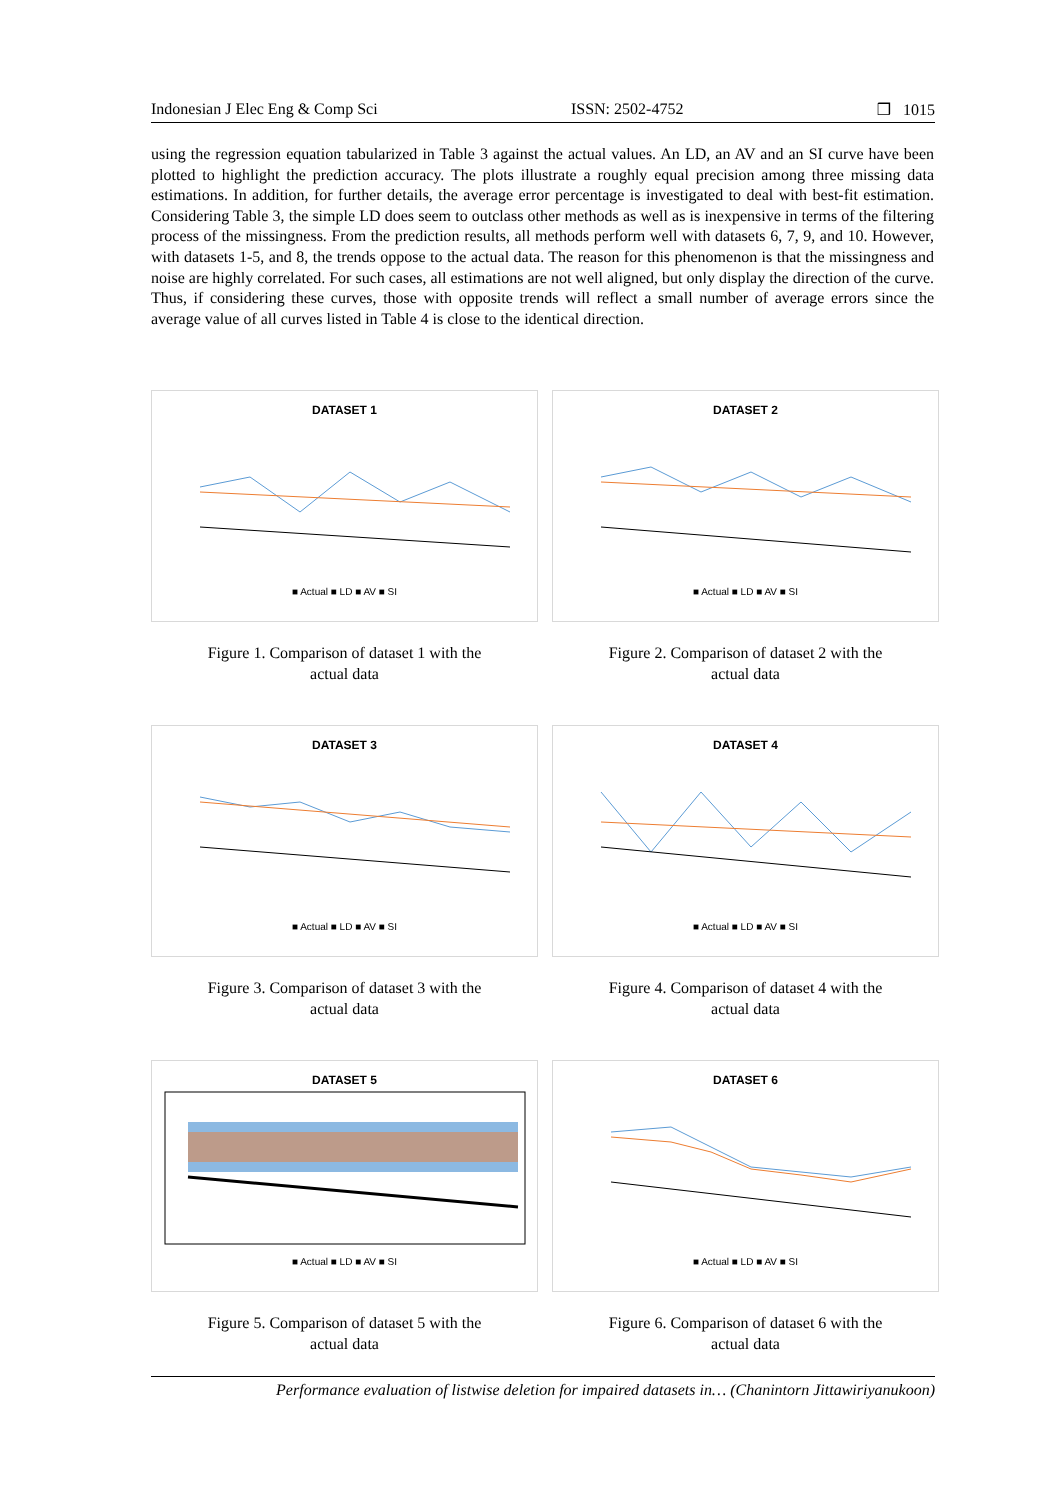Indonesian J Elec Eng & Comp Sci ISSN: 2502-4752 ❒ 1015
using the regression equation tabularized in Table 3 against the actual values. An LD, an AV and an SI curve have been plotted to highlight the prediction accuracy. The plots illustrate a roughly equal precision among three missing data estimations. In addition, for further details, the average error percentage is investigated to deal with best-fit estimation. Considering Table 3, the simple LD does seem to outclass other methods as well as is inexpensive in terms of the filtering process of the missingness. From the prediction results, all methods perform well with datasets 6, 7, 9, and 10. However, with datasets 1-5, and 8, the trends oppose to the actual data. The reason for this phenomenon is that the missingness and noise are highly correlated. For such cases, all estimations are not well aligned, but only display the direction of the curve. Thus, if considering these curves, those with opposite trends will reflect a small number of average errors since the average value of all curves listed in Table 4 is close to the identical direction.
DATASET 1
■ Actual ■ LD ■ AV ■ SI
Figure 1. Comparison of dataset 1 with the
actual data
DATASET 2
■ Actual ■ LD ■ AV ■ SI
Figure 2. Comparison of dataset 2 with the
actual data
DATASET 3
■ Actual ■ LD ■ AV ■ SI
Figure 3. Comparison of dataset 3 with the
actual data
DATASET 4
■ Actual ■ LD ■ AV ■ SI
Figure 4. Comparison of dataset 4 with the
actual data
DATASET 5
■ Actual ■ LD ■ AV ■ SI
Figure 5. Comparison of dataset 5 with the
actual data
DATASET 6
■ Actual ■ LD ■ AV ■ SI
Figure 6. Comparison of dataset 6 with the
actual data
Performance evaluation of listwise deletion for impaired datasets in… (Chanintorn Jittawiriyanukoon)